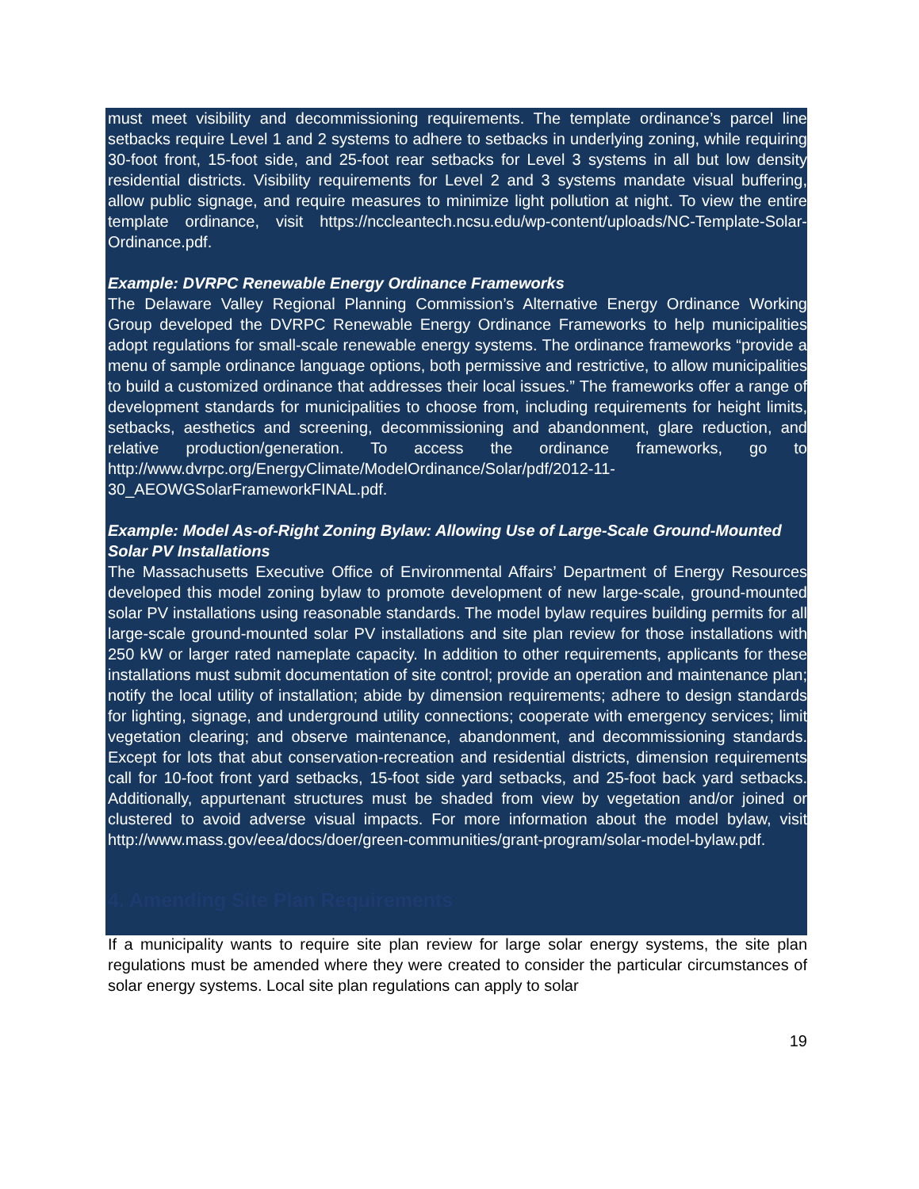must meet visibility and decommissioning requirements. The template ordinance’s parcel line setbacks require Level 1 and 2 systems to adhere to setbacks in underlying zoning, while requiring 30-foot front, 15-foot side, and 25-foot rear setbacks for Level 3 systems in all but low density residential districts. Visibility requirements for Level 2 and 3 systems mandate visual buffering, allow public signage, and require measures to minimize light pollution at night. To view the entire template ordinance, visit https://nccleantech.ncsu.edu/wp-content/uploads/NC-Template-Solar-Ordinance.pdf.
Example: DVRPC Renewable Energy Ordinance Frameworks
The Delaware Valley Regional Planning Commission’s Alternative Energy Ordinance Working Group developed the DVRPC Renewable Energy Ordinance Frameworks to help municipalities adopt regulations for small-scale renewable energy systems. The ordinance frameworks “provide a menu of sample ordinance language options, both permissive and restrictive, to allow municipalities to build a customized ordinance that addresses their local issues.” The frameworks offer a range of development standards for municipalities to choose from, including requirements for height limits, setbacks, aesthetics and screening, decommissioning and abandonment, glare reduction, and relative production/generation. To access the ordinance frameworks, go to http://www.dvrpc.org/EnergyClimate/ModelOrdinance/Solar/pdf/2012-11-30_AEOWGSolarFrameworkFINAL.pdf.
Example: Model As-of-Right Zoning Bylaw: Allowing Use of Large-Scale Ground-Mounted Solar PV Installations
The Massachusetts Executive Office of Environmental Affairs’ Department of Energy Resources developed this model zoning bylaw to promote development of new large-scale, ground-mounted solar PV installations using reasonable standards. The model bylaw requires building permits for all large-scale ground-mounted solar PV installations and site plan review for those installations with 250 kW or larger rated nameplate capacity. In addition to other requirements, applicants for these installations must submit documentation of site control; provide an operation and maintenance plan; notify the local utility of installation; abide by dimension requirements; adhere to design standards for lighting, signage, and underground utility connections; cooperate with emergency services; limit vegetation clearing; and observe maintenance, abandonment, and decommissioning standards. Except for lots that abut conservation-recreation and residential districts, dimension requirements call for 10-foot front yard setbacks, 15-foot side yard setbacks, and 25-foot back yard setbacks. Additionally, appurtenant structures must be shaded from view by vegetation and/or joined or clustered to avoid adverse visual impacts. For more information about the model bylaw, visit http://www.mass.gov/eea/docs/doer/green-communities/grant-program/solar-model-bylaw.pdf.
4. Amending Site Plan Requirements
If a municipality wants to require site plan review for large solar energy systems, the site plan regulations must be amended where they were created to consider the particular circumstances of solar energy systems. Local site plan regulations can apply to solar
19